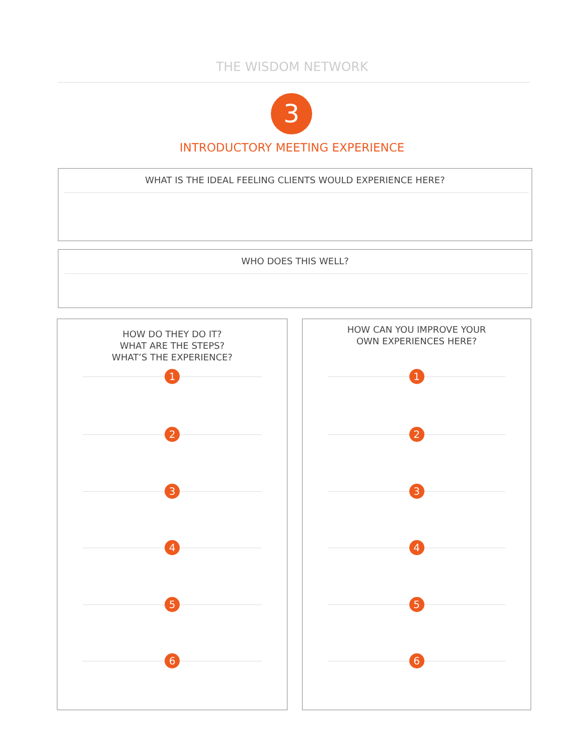THE WISDOM NETWORK
3
INTRODUCTORY MEETING EXPERIENCE
WHAT IS THE IDEAL FEELING CLIENTS WOULD EXPERIENCE HERE?
WHO DOES THIS WELL?
HOW DO THEY DO IT?
WHAT ARE THE STEPS?
WHAT’S THE EXPERIENCE?
1
2
3
4
5
6
HOW CAN YOU IMPROVE YOUR
OWN EXPERIENCES HERE?
1
2
3
4
5
6